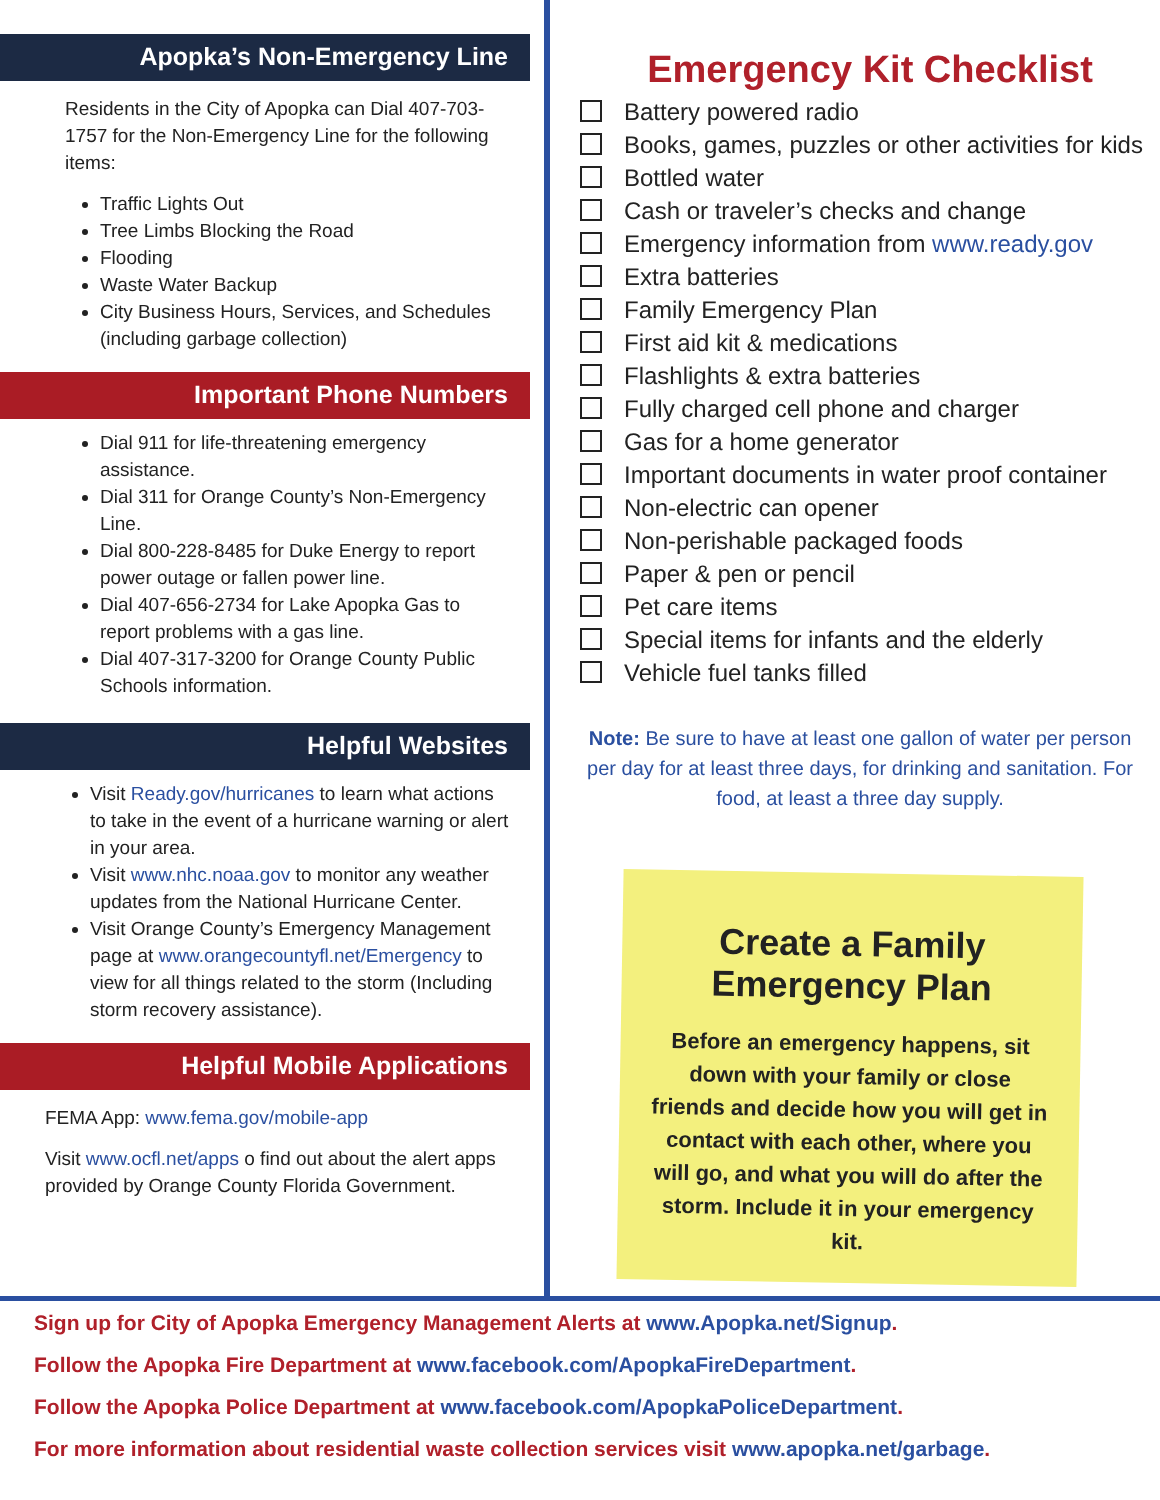Apopka’s Non-Emergency Line
Residents in the City of Apopka can Dial 407-703-1757 for the Non-Emergency Line for the following items:
Traffic Lights Out
Tree Limbs Blocking the Road
Flooding
Waste Water Backup
City Business Hours, Services, and Schedules (including garbage collection)
Important Phone Numbers
Dial 911 for life-threatening emergency assistance.
Dial 311 for Orange County’s Non-Emergency Line.
Dial 800-228-8485 for Duke Energy to report power outage or fallen power line.
Dial 407-656-2734 for Lake Apopka Gas to report problems with a gas line.
Dial 407-317-3200 for Orange County Public Schools information.
Helpful Websites
Visit Ready.gov/hurricanes to learn what actions to take in the event of a hurricane warning or alert in your area.
Visit www.nhc.noaa.gov to monitor any weather updates from the National Hurricane Center.
Visit Orange County’s Emergency Management page at www.orangecountyfl.net/Emergency to view for all things related to the storm (Including storm recovery assistance).
Helpful Mobile Applications
FEMA App: www.fema.gov/mobile-app
Visit www.ocfl.net/apps o find out about the alert apps provided by Orange County Florida Government.
Emergency Kit Checklist
Battery powered radio
Books, games, puzzles or other activities for kids
Bottled water
Cash or traveler’s checks and change
Emergency information from www.ready.gov
Extra batteries
Family Emergency Plan
First aid kit & medications
Flashlights & extra batteries
Fully charged cell phone and charger
Gas for a home generator
Important documents in water proof container
Non-electric can opener
Non-perishable packaged foods
Paper & pen or pencil
Pet care items
Special items for infants and the elderly
Vehicle fuel tanks filled
Note: Be sure to have at least one gallon of water per person per day for at least three days, for drinking and sanitation. For food, at least a three day supply.
Create a Family Emergency Plan
Before an emergency happens, sit down with your family or close friends and decide how you will get in contact with each other, where you will go, and what you will do after the storm. Include it in your emergency kit.
Sign up for City of Apopka Emergency Management Alerts at www.Apopka.net/Signup.
Follow the Apopka Fire Department at www.facebook.com/ApopkaFireDepartment.
Follow the Apopka Police Department at www.facebook.com/ApopkaPoliceDepartment.
For more information about residential waste collection services visit www.apopka.net/garbage.